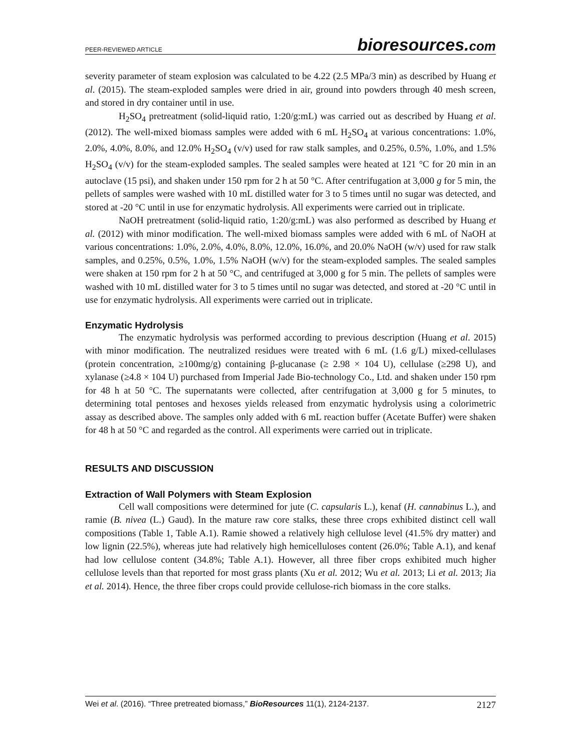PEER-REVIEWED ARTICLE bioresources.com
severity parameter of steam explosion was calculated to be 4.22 (2.5 MPa/3 min) as described by Huang et al. (2015). The steam-exploded samples were dried in air, ground into powders through 40 mesh screen, and stored in dry container until in use.
H<sub>2</sub>SO<sub>4</sub> pretreatment (solid-liquid ratio, 1:20/g:mL) was carried out as described by Huang et al. (2012). The well-mixed biomass samples were added with 6 mL H<sub>2</sub>SO<sub>4</sub> at various concentrations: 1.0%, 2.0%, 4.0%, 8.0%, and 12.0% H<sub>2</sub>SO<sub>4</sub> (v/v) used for raw stalk samples, and 0.25%, 0.5%, 1.0%, and 1.5% H<sub>2</sub>SO<sub>4</sub> (v/v) for the steam-exploded samples. The sealed samples were heated at 121 °C for 20 min in an autoclave (15 psi), and shaken under 150 rpm for 2 h at 50 °C. After centrifugation at 3,000 g for 5 min, the pellets of samples were washed with 10 mL distilled water for 3 to 5 times until no sugar was detected, and stored at -20 °C until in use for enzymatic hydrolysis. All experiments were carried out in triplicate.
NaOH pretreatment (solid-liquid ratio, 1:20/g:mL) was also performed as described by Huang et al. (2012) with minor modification. The well-mixed biomass samples were added with 6 mL of NaOH at various concentrations: 1.0%, 2.0%, 4.0%, 8.0%, 12.0%, 16.0%, and 20.0% NaOH (w/v) used for raw stalk samples, and 0.25%, 0.5%, 1.0%, 1.5% NaOH (w/v) for the steam-exploded samples. The sealed samples were shaken at 150 rpm for 2 h at 50 °C, and centrifuged at 3,000 g for 5 min. The pellets of samples were washed with 10 mL distilled water for 3 to 5 times until no sugar was detected, and stored at -20 °C until in use for enzymatic hydrolysis. All experiments were carried out in triplicate.
Enzymatic Hydrolysis
The enzymatic hydrolysis was performed according to previous description (Huang et al. 2015) with minor modification. The neutralized residues were treated with 6 mL (1.6 g/L) mixed-cellulases (protein concentration, ≥100mg/g) containing β-glucanase (≥ 2.98 × 104 U), cellulase (≥298 U), and xylanase (≥4.8 × 104 U) purchased from Imperial Jade Bio-technology Co., Ltd. and shaken under 150 rpm for 48 h at 50 °C. The supernatants were collected, after centrifugation at 3,000 g for 5 minutes, to determining total pentoses and hexoses yields released from enzymatic hydrolysis using a colorimetric assay as described above. The samples only added with 6 mL reaction buffer (Acetate Buffer) were shaken for 48 h at 50 °C and regarded as the control. All experiments were carried out in triplicate.
RESULTS AND DISCUSSION
Extraction of Wall Polymers with Steam Explosion
Cell wall compositions were determined for jute (C. capsularis L.), kenaf (H. cannabinus L.), and ramie (B. nivea (L.) Gaud). In the mature raw core stalks, these three crops exhibited distinct cell wall compositions (Table 1, Table A.1). Ramie showed a relatively high cellulose level (41.5% dry matter) and low lignin (22.5%), whereas jute had relatively high hemicelluloses content (26.0%; Table A.1), and kenaf had low cellulose content (34.8%; Table A.1). However, all three fiber crops exhibited much higher cellulose levels than that reported for most grass plants (Xu et al. 2012; Wu et al. 2013; Li et al. 2013; Jia et al. 2014). Hence, the three fiber crops could provide cellulose-rich biomass in the core stalks.
Wei et al. (2016). “Three pretreated biomass,” BioResources 11(1), 2124-2137. 2127